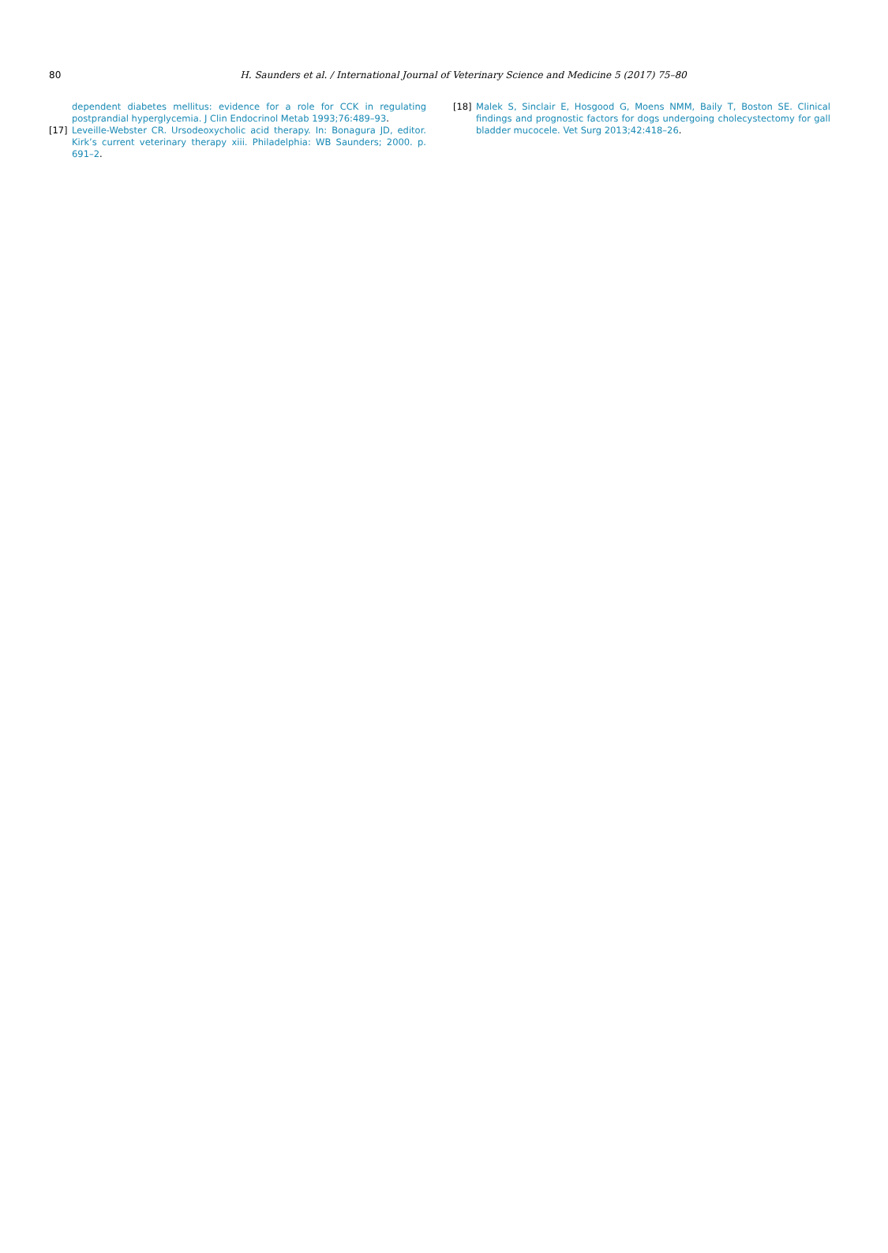80 H. Saunders et al. / International Journal of Veterinary Science and Medicine 5 (2017) 75–80
dependent diabetes mellitus: evidence for a role for CCK in regulating postprandial hyperglycemia. J Clin Endocrinol Metab 1993;76:489–93.
[17] Leveille-Webster CR. Ursodeoxycholic acid therapy. In: Bonagura JD, editor. Kirk’s current veterinary therapy xiii. Philadelphia: WB Saunders; 2000. p. 691–2.
[18] Malek S, Sinclair E, Hosgood G, Moens NMM, Baily T, Boston SE. Clinical findings and prognostic factors for dogs undergoing cholecystectomy for gall bladder mucocele. Vet Surg 2013;42:418–26.